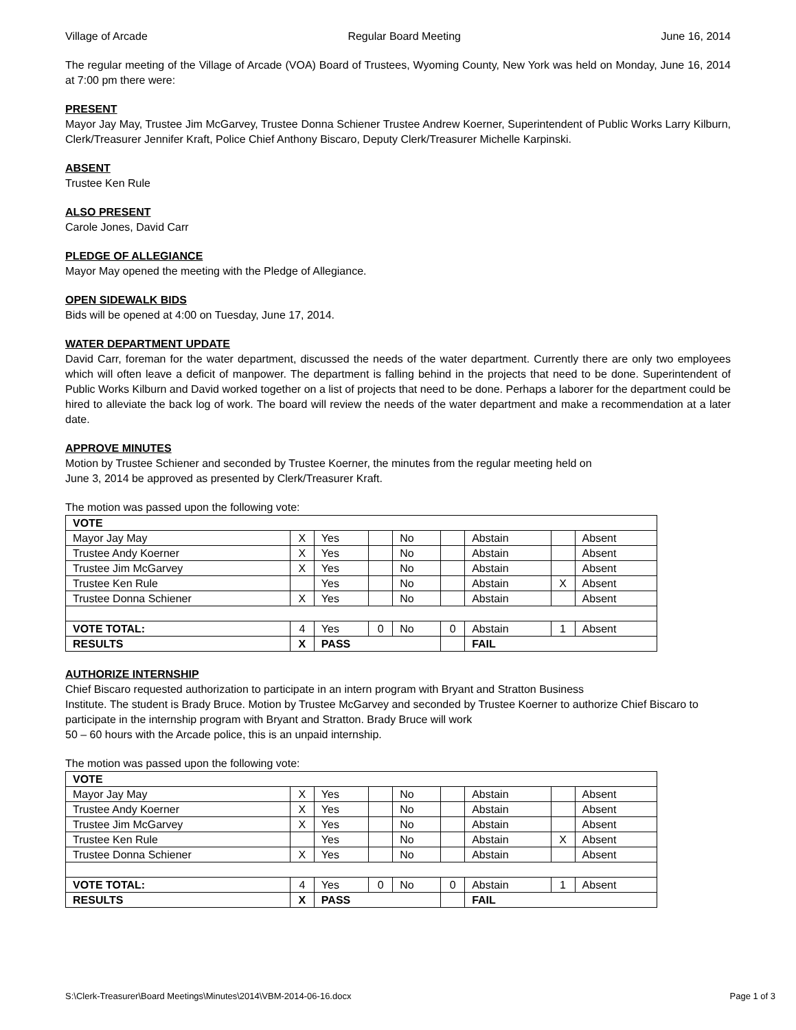Village of Arcade Regular Board Meeting June 16, 2014
The regular meeting of the Village of Arcade (VOA) Board of Trustees, Wyoming County, New York was held on Monday, June 16, 2014 at 7:00 pm there were:
PRESENT
Mayor Jay May, Trustee Jim McGarvey, Trustee Donna Schiener Trustee Andrew Koerner, Superintendent of Public Works Larry Kilburn, Clerk/Treasurer Jennifer Kraft, Police Chief Anthony Biscaro, Deputy Clerk/Treasurer Michelle Karpinski.
ABSENT
Trustee Ken Rule
ALSO PRESENT
Carole Jones, David Carr
PLEDGE OF ALLEGIANCE
Mayor May opened the meeting with the Pledge of Allegiance.
OPEN SIDEWALK BIDS
Bids will be opened at 4:00 on Tuesday, June 17, 2014.
WATER DEPARTMENT UPDATE
David Carr, foreman for the water department, discussed the needs of the water department. Currently there are only two employees which will often leave a deficit of manpower. The department is falling behind in the projects that need to be done. Superintendent of Public Works Kilburn and David worked together on a list of projects that need to be done. Perhaps a laborer for the department could be hired to alleviate the back log of work. The board will review the needs of the water department and make a recommendation at a later date.
APPROVE MINUTES
Motion by Trustee Schiener and seconded by Trustee Koerner, the minutes from the regular meeting held on
June 3, 2014 be approved as presented by Clerk/Treasurer Kraft.
The motion was passed upon the following vote:
| VOTE | | | | | | | | |
| Mayor Jay May | X | Yes | | No | | Abstain | | Absent |
| Trustee Andy Koerner | X | Yes | | No | | Abstain | | Absent |
| Trustee Jim McGarvey | X | Yes | | No | | Abstain | | Absent |
| Trustee Ken Rule | | Yes | | No | | Abstain | X | Absent |
| Trustee Donna Schiener | X | Yes | | No | | Abstain | | Absent |
| VOTE TOTAL: | 4 | Yes | 0 | No | 0 | Abstain | 1 | Absent |
| RESULTS | X | PASS | | | | FAIL | | |
AUTHORIZE INTERNSHIP
Chief Biscaro requested authorization to participate in an intern program with Bryant and Stratton Business
Institute. The student is Brady Bruce. Motion by Trustee McGarvey and seconded by Trustee Koerner to authorize Chief Biscaro to participate in the internship program with Bryant and Stratton. Brady Bruce will work
50 – 60 hours with the Arcade police, this is an unpaid internship.
The motion was passed upon the following vote:
| VOTE | | | | | | | | |
| Mayor Jay May | X | Yes | | No | | Abstain | | Absent |
| Trustee Andy Koerner | X | Yes | | No | | Abstain | | Absent |
| Trustee Jim McGarvey | X | Yes | | No | | Abstain | | Absent |
| Trustee Ken Rule | | Yes | | No | | Abstain | X | Absent |
| Trustee Donna Schiener | X | Yes | | No | | Abstain | | Absent |
| VOTE TOTAL: | 4 | Yes | 0 | No | 0 | Abstain | 1 | Absent |
| RESULTS | X | PASS | | | | FAIL | | |
S:\Clerk-Treasurer\Board Meetings\Minutes\2014\VBM-2014-06-16.docx Page 1 of 3